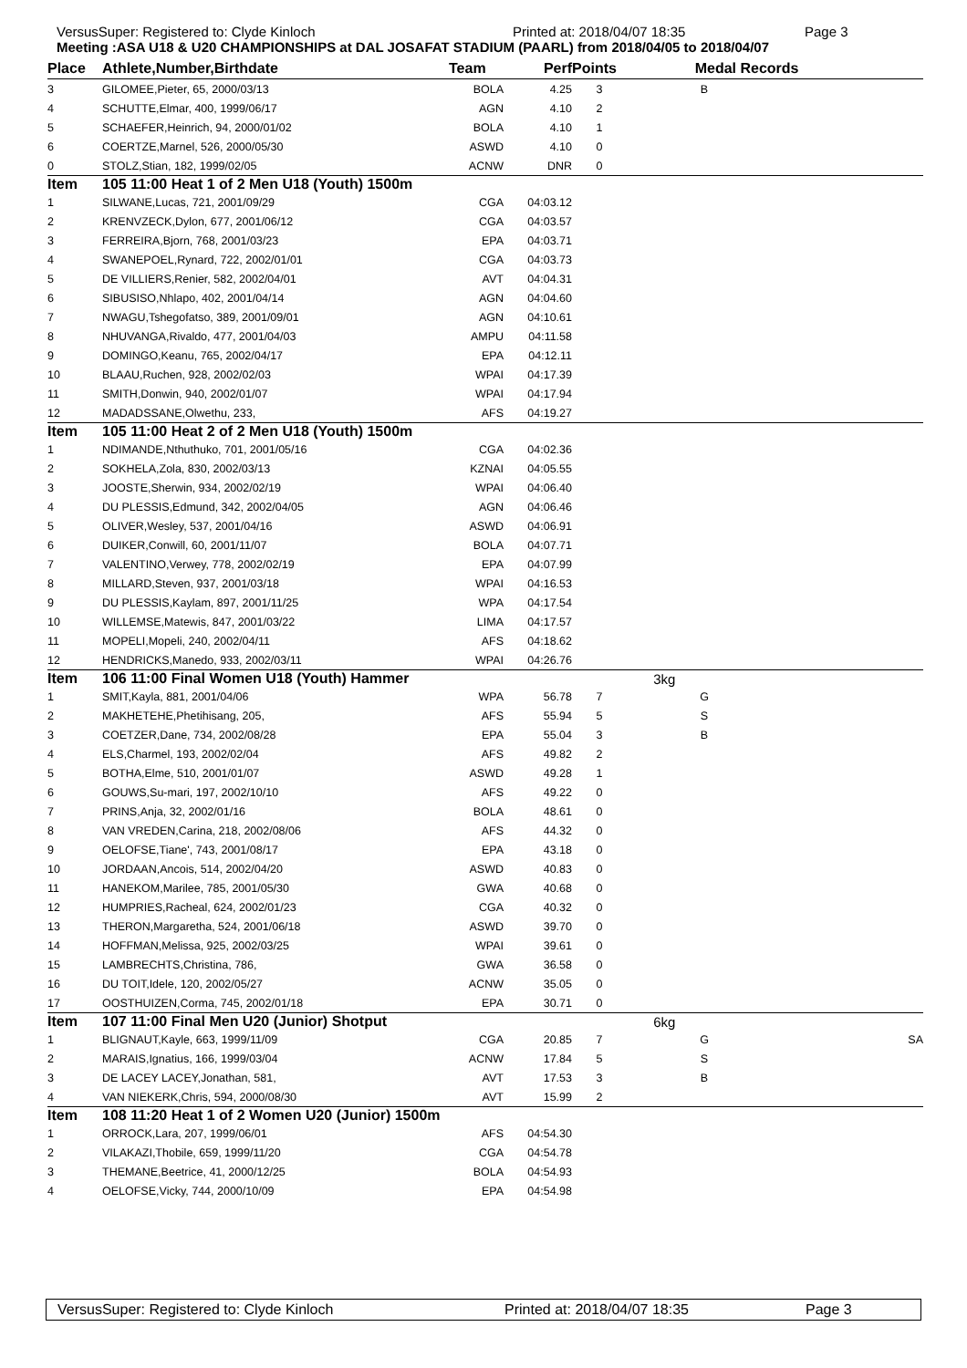VersusSuper: Registered to: Clyde Kinloch Printed at: 2018/04/07 18:35 Page 3
Meeting :ASA U18 & U20 CHAMPIONSHIPS at DAL JOSAFAT STADIUM (PAARL) from 2018/04/05 to 2018/04/07
| Place | Athlete,Number,Birthdate | Team | Perf | Points | | Medal | Records | |
| --- | --- | --- | --- | --- | --- | --- | --- | --- |
| 3 | GILOMEE,Pieter, 65, 2000/03/13 | BOLA | 4.25 | 3 | | B | | |
| 4 | SCHUTTE,Elmar, 400, 1999/06/17 | AGN | 4.10 | 2 | | | | |
| 5 | SCHAEFER,Heinrich, 94, 2000/01/02 | BOLA | 4.10 | 1 | | | | |
| 6 | COERTZE,Marnel, 526, 2000/05/30 | ASWD | 4.10 | 0 | | | | |
| 0 | STOLZ,Stian, 182, 1999/02/05 | ACNW | DNR | 0 | | | | |
| Item | 105 11:00 Heat 1 of 2 Men U18 (Youth) 1500m | | | | | | | |
| 1 | SILWANE,Lucas, 721, 2001/09/29 | CGA | 04:03.12 | | | | | |
| 2 | KRENVZECK,Dylon, 677, 2001/06/12 | CGA | 04:03.57 | | | | | |
| 3 | FERREIRA,Bjorn, 768, 2001/03/23 | EPA | 04:03.71 | | | | | |
| 4 | SWANEPOEL,Rynard, 722, 2002/01/01 | CGA | 04:03.73 | | | | | |
| 5 | DE VILLIERS,Renier, 582, 2002/04/01 | AVT | 04:04.31 | | | | | |
| 6 | SIBUSISO,Nhlapo, 402, 2001/04/14 | AGN | 04:04.60 | | | | | |
| 7 | NWAGU,Tshegofatso, 389, 2001/09/01 | AGN | 04:10.61 | | | | | |
| 8 | NHUVANGA,Rivaldo, 477, 2001/04/03 | AMPU | 04:11.58 | | | | | |
| 9 | DOMINGO,Keanu, 765, 2002/04/17 | EPA | 04:12.11 | | | | | |
| 10 | BLAAU,Ruchen, 928, 2002/02/03 | WPAI | 04:17.39 | | | | | |
| 11 | SMITH,Donwin, 940, 2002/01/07 | WPAI | 04:17.94 | | | | | |
| 12 | MADADSSANE,Olwethu, 233, | AFS | 04:19.27 | | | | | |
| Item | 105 11:00 Heat 2 of 2 Men U18 (Youth) 1500m | | | | | | | |
| 1 | NDIMANDE,Nthuthuko, 701, 2001/05/16 | CGA | 04:02.36 | | | | | |
| 2 | SOKHELA,Zola, 830, 2002/03/13 | KZNAI | 04:05.55 | | | | | |
| 3 | JOOSTE,Sherwin, 934, 2002/02/19 | WPAI | 04:06.40 | | | | | |
| 4 | DU PLESSIS,Edmund, 342, 2002/04/05 | AGN | 04:06.46 | | | | | |
| 5 | OLIVER,Wesley, 537, 2001/04/16 | ASWD | 04:06.91 | | | | | |
| 6 | DUIKER,Conwill, 60, 2001/11/07 | BOLA | 04:07.71 | | | | | |
| 7 | VALENTINO,Verwey, 778, 2002/02/19 | EPA | 04:07.99 | | | | | |
| 8 | MILLARD,Steven, 937, 2001/03/18 | WPAI | 04:16.53 | | | | | |
| 9 | DU PLESSIS,Kaylam, 897, 2001/11/25 | WPA | 04:17.54 | | | | | |
| 10 | WILLEMSE,Matewis, 847, 2001/03/22 | LIMA | 04:17.57 | | | | | |
| 11 | MOPELI,Mopeli, 240, 2002/04/11 | AFS | 04:18.62 | | | | | |
| 12 | HENDRICKS,Manedo, 933, 2002/03/11 | WPAI | 04:26.76 | | | | | |
| Item | 106 11:00 Final Women U18 (Youth) Hammer | | | | 3kg | | | |
| 1 | SMIT,Kayla, 881, 2001/04/06 | WPA | 56.78 | 7 | | G | | |
| 2 | MAKHETEHE,Phetihisang, 205, | AFS | 55.94 | 5 | | S | | |
| 3 | COETZER,Dane, 734, 2002/08/28 | EPA | 55.04 | 3 | | B | | |
| 4 | ELS,Charmel, 193, 2002/02/04 | AFS | 49.82 | 2 | | | | |
| 5 | BOTHA,Elme, 510, 2001/01/07 | ASWD | 49.28 | 1 | | | | |
| 6 | GOUWS,Su-mari, 197, 2002/10/10 | AFS | 49.22 | 0 | | | | |
| 7 | PRINS,Anja, 32, 2002/01/16 | BOLA | 48.61 | 0 | | | | |
| 8 | VAN VREDEN,Carina, 218, 2002/08/06 | AFS | 44.32 | 0 | | | | |
| 9 | OELOFSE,Tiane', 743, 2001/08/17 | EPA | 43.18 | 0 | | | | |
| 10 | JORDAAN,Ancois, 514, 2002/04/20 | ASWD | 40.83 | 0 | | | | |
| 11 | HANEKOM,Marilee, 785, 2001/05/30 | GWA | 40.68 | 0 | | | | |
| 12 | HUMPRIES,Racheal, 624, 2002/01/23 | CGA | 40.32 | 0 | | | | |
| 13 | THERON,Margaretha, 524, 2001/06/18 | ASWD | 39.70 | 0 | | | | |
| 14 | HOFFMAN,Melissa, 925, 2002/03/25 | WPAI | 39.61 | 0 | | | | |
| 15 | LAMBRECHTS,Christina, 786, | GWA | 36.58 | 0 | | | | |
| 16 | DU TOIT,Idele, 120, 2002/05/27 | ACNW | 35.05 | 0 | | | | |
| 17 | OOSTHUIZEN,Corma, 745, 2002/01/18 | EPA | 30.71 | 0 | | | | |
| Item | 107 11:00 Final Men U20 (Junior) Shotput | | | | 6kg | | | |
| 1 | BLIGNAUT,Kayle, 663, 1999/11/09 | CGA | 20.85 | 7 | | G | | SA |
| 2 | MARAIS,Ignatius, 166, 1999/03/04 | ACNW | 17.84 | 5 | | S | | |
| 3 | DE LACEY LACEY,Jonathan, 581, | AVT | 17.53 | 3 | | B | | |
| 4 | VAN NIEKERK,Chris, 594, 2000/08/30 | AVT | 15.99 | 2 | | | | |
| Item | 108 11:20 Heat 1 of 2 Women U20 (Junior) 1500m | | | | | | | |
| 1 | ORROCK,Lara, 207, 1999/06/01 | AFS | 04:54.30 | | | | | |
| 2 | VILAKAZI,Thobile, 659, 1999/11/20 | CGA | 04:54.78 | | | | | |
| 3 | THEMANE,Beetrice, 41, 2000/12/25 | BOLA | 04:54.93 | | | | | |
| 4 | OELOFSE,Vicky, 744, 2000/10/09 | EPA | 04:54.98 | | | | | |
VersusSuper: Registered to: Clyde Kinloch Printed at: 2018/04/07 18:35 Page 3